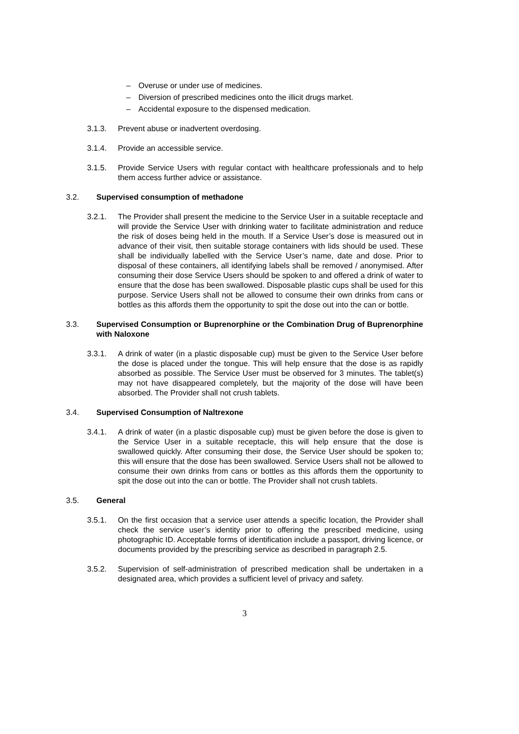– Overuse or under use of medicines.
– Diversion of prescribed medicines onto the illicit drugs market.
– Accidental exposure to the dispensed medication.
3.1.3. Prevent abuse or inadvertent overdosing.
3.1.4. Provide an accessible service.
3.1.5. Provide Service Users with regular contact with healthcare professionals and to help them access further advice or assistance.
3.2. Supervised consumption of methadone
3.2.1. The Provider shall present the medicine to the Service User in a suitable receptacle and will provide the Service User with drinking water to facilitate administration and reduce the risk of doses being held in the mouth. If a Service User’s dose is measured out in advance of their visit, then suitable storage containers with lids should be used. These shall be individually labelled with the Service User’s name, date and dose. Prior to disposal of these containers, all identifying labels shall be removed / anonymised. After consuming their dose Service Users should be spoken to and offered a drink of water to ensure that the dose has been swallowed. Disposable plastic cups shall be used for this purpose. Service Users shall not be allowed to consume their own drinks from cans or bottles as this affords them the opportunity to spit the dose out into the can or bottle.
3.3. Supervised Consumption or Buprenorphine or the Combination Drug of Buprenorphine with Naloxone
3.3.1. A drink of water (in a plastic disposable cup) must be given to the Service User before the dose is placed under the tongue. This will help ensure that the dose is as rapidly absorbed as possible. The Service User must be observed for 3 minutes. The tablet(s) may not have disappeared completely, but the majority of the dose will have been absorbed. The Provider shall not crush tablets.
3.4. Supervised Consumption of Naltrexone
3.4.1. A drink of water (in a plastic disposable cup) must be given before the dose is given to the Service User in a suitable receptacle, this will help ensure that the dose is swallowed quickly. After consuming their dose, the Service User should be spoken to; this will ensure that the dose has been swallowed. Service Users shall not be allowed to consume their own drinks from cans or bottles as this affords them the opportunity to spit the dose out into the can or bottle. The Provider shall not crush tablets.
3.5. General
3.5.1. On the first occasion that a service user attends a specific location, the Provider shall check the service user’s identity prior to offering the prescribed medicine, using photographic ID. Acceptable forms of identification include a passport, driving licence, or documents provided by the prescribing service as described in paragraph 2.5.
3.5.2. Supervision of self-administration of prescribed medication shall be undertaken in a designated area, which provides a sufficient level of privacy and safety.
3